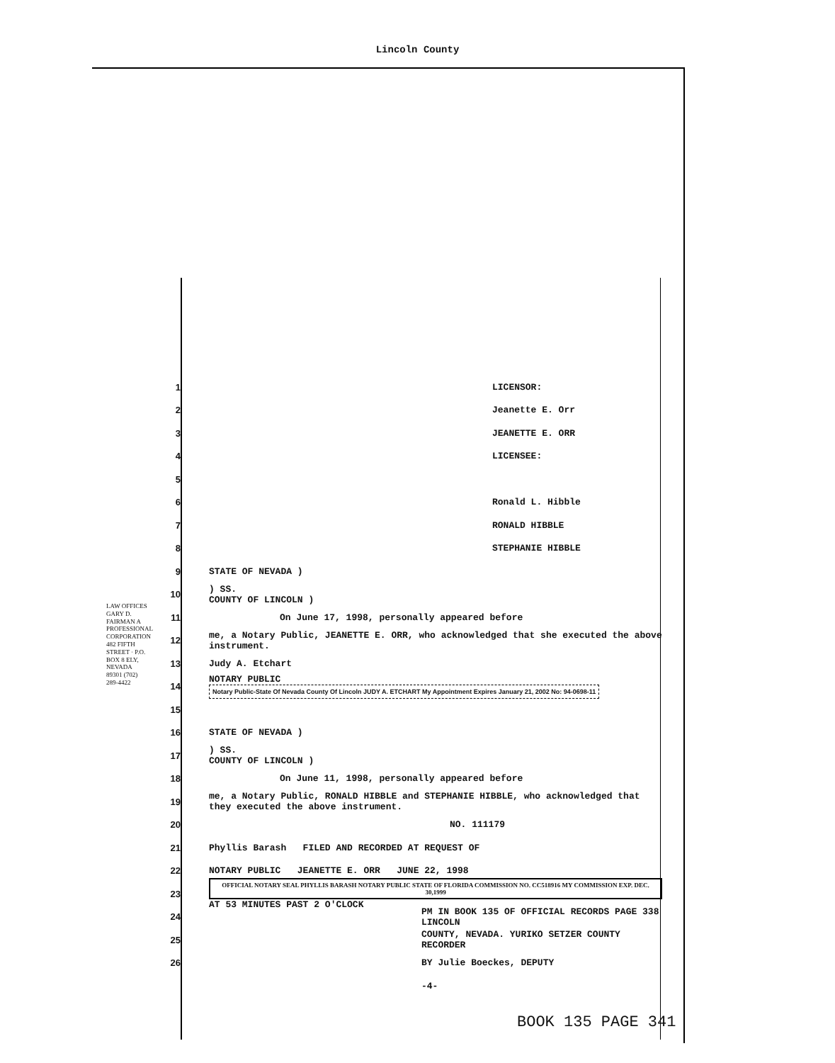Lincoln County
LAW OFFICES GARY D. FAIRMAN A PROFESSIONAL CORPORATION 482 FIFTH STREET · P.O. BOX 8 ELY, NEVADA 89301 (702) 289-4422
1 LICENSOR:
2 Jeanette E. Orr
3 JEANETTE E. ORR
4 LICENSEE:
5
6 Ronald L. Hibble
7 RONALD HIBBLE
8 STEPHANIE HIBBLE
9 STATE OF NEVADA )
10) SS.
COUNTY OF LINCOLN )
11 On June 17, 1998, personally appeared before
12 me, a Notary Public, JEANETTE E. ORR, who acknowledged that she executed the above instrument.
13 Judy A. Etchart
14 NOTARY PUBLIC Notary Public-State Of Nevada County Of Lincoln JUDY A. ETCHART My Appointment Expires January 21, 2002 No: 94-0698-11
15
16 STATE OF NEVADA )
17) SS.
COUNTY OF LINCOLN )
18 On June 11, 1998, personally appeared before
19 me, a Notary Public, RONALD HIBBLE and STEPHANIE HIBBLE, who acknowledged that they executed the above instrument.
20 NO. 111179
21 Phyllis Barash FILED AND RECORDED AT REQUEST OF
22 NOTARY PUBLIC JEANETTE E. ORR JUNE 22, 1998
23 OFFICIAL NOTARY SEAL PHYLLIS BARASH NOTARY PUBLIC STATE OF FLORIDA COMMISSION NO. CC518916 MY COMMISSION EXP. DEC. 30,1999 AT 53 MINUTES PAST 2 O'CLOCK
24 PM IN BOOK 135 OF OFFICIAL RECORDS PAGE 338 LINCOLN
25 COUNTY, NEVADA. YURIKO SETZER COUNTY RECORDER
26 BY Julie Boeckes, DEPUTY
-4-
BOOK 135 PAGE 341